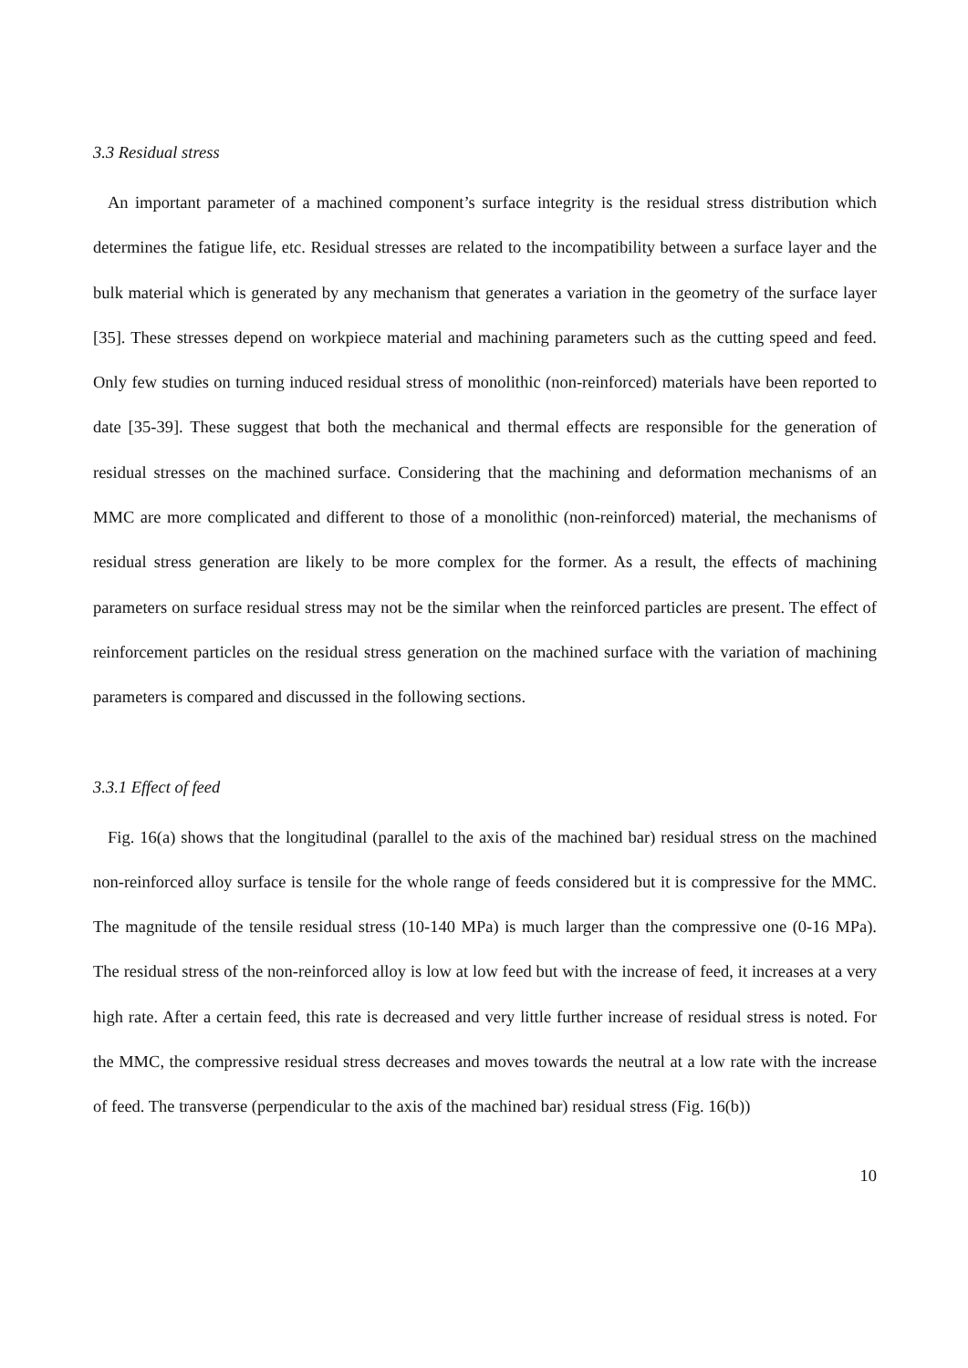3.3 Residual stress
An important parameter of a machined component’s surface integrity is the residual stress distribution which determines the fatigue life, etc. Residual stresses are related to the incompatibility between a surface layer and the bulk material which is generated by any mechanism that generates a variation in the geometry of the surface layer [35]. These stresses depend on workpiece material and machining parameters such as the cutting speed and feed. Only few studies on turning induced residual stress of monolithic (non-reinforced) materials have been reported to date [35-39]. These suggest that both the mechanical and thermal effects are responsible for the generation of residual stresses on the machined surface. Considering that the machining and deformation mechanisms of an MMC are more complicated and different to those of a monolithic (non-reinforced) material, the mechanisms of residual stress generation are likely to be more complex for the former. As a result, the effects of machining parameters on surface residual stress may not be the similar when the reinforced particles are present. The effect of reinforcement particles on the residual stress generation on the machined surface with the variation of machining parameters is compared and discussed in the following sections.
3.3.1 Effect of feed
Fig. 16(a) shows that the longitudinal (parallel to the axis of the machined bar) residual stress on the machined non-reinforced alloy surface is tensile for the whole range of feeds considered but it is compressive for the MMC. The magnitude of the tensile residual stress (10-140 MPa) is much larger than the compressive one (0-16 MPa). The residual stress of the non-reinforced alloy is low at low feed but with the increase of feed, it increases at a very high rate. After a certain feed, this rate is decreased and very little further increase of residual stress is noted. For the MMC, the compressive residual stress decreases and moves towards the neutral at a low rate with the increase of feed. The transverse (perpendicular to the axis of the machined bar) residual stress (Fig. 16(b))
10